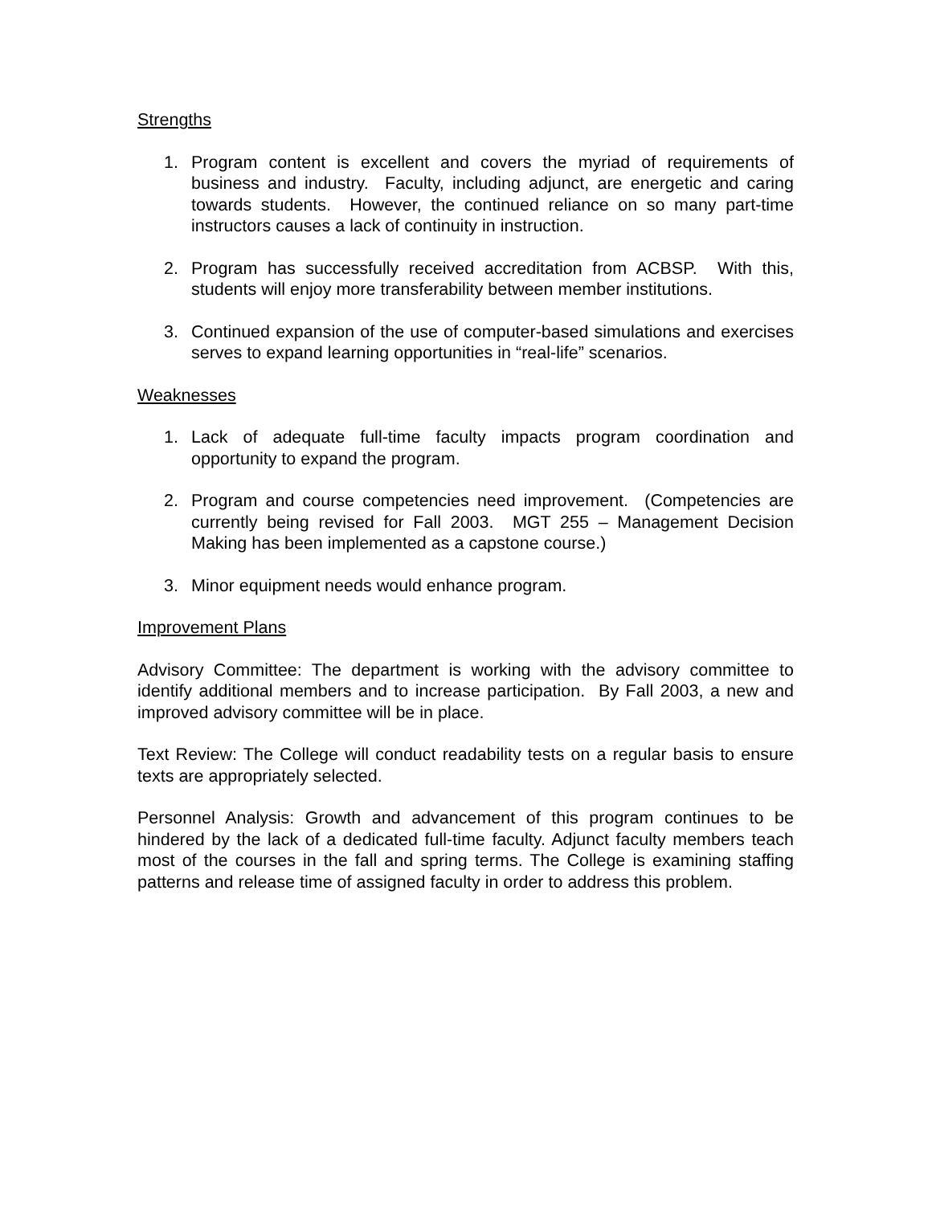Strengths
1. Program content is excellent and covers the myriad of requirements of business and industry. Faculty, including adjunct, are energetic and caring towards students. However, the continued reliance on so many part-time instructors causes a lack of continuity in instruction.
2. Program has successfully received accreditation from ACBSP. With this, students will enjoy more transferability between member institutions.
3. Continued expansion of the use of computer-based simulations and exercises serves to expand learning opportunities in “real-life” scenarios.
Weaknesses
1. Lack of adequate full-time faculty impacts program coordination and opportunity to expand the program.
2. Program and course competencies need improvement. (Competencies are currently being revised for Fall 2003. MGT 255 – Management Decision Making has been implemented as a capstone course.)
3. Minor equipment needs would enhance program.
Improvement Plans
Advisory Committee: The department is working with the advisory committee to identify additional members and to increase participation. By Fall 2003, a new and improved advisory committee will be in place.
Text Review: The College will conduct readability tests on a regular basis to ensure texts are appropriately selected.
Personnel Analysis: Growth and advancement of this program continues to be hindered by the lack of a dedicated full-time faculty. Adjunct faculty members teach most of the courses in the fall and spring terms. The College is examining staffing patterns and release time of assigned faculty in order to address this problem.